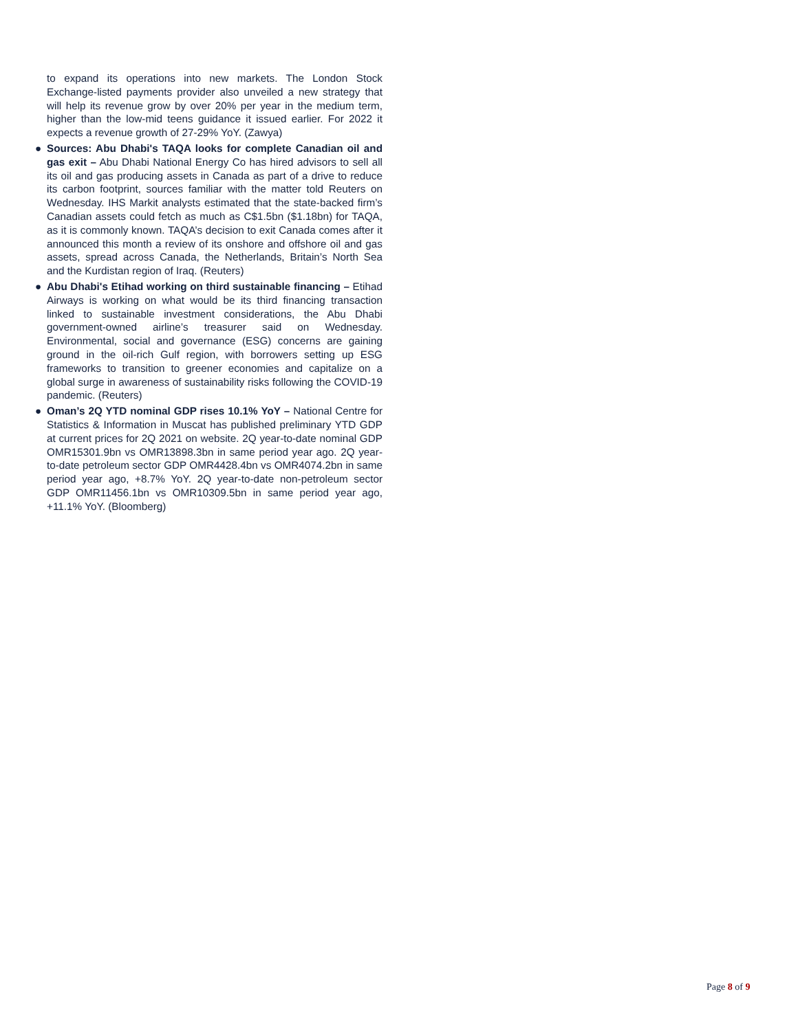to expand its operations into new markets. The London Stock Exchange-listed payments provider also unveiled a new strategy that will help its revenue grow by over 20% per year in the medium term, higher than the low-mid teens guidance it issued earlier. For 2022 it expects a revenue growth of 27-29% YoY. (Zawya)
● Sources: Abu Dhabi's TAQA looks for complete Canadian oil and gas exit – Abu Dhabi National Energy Co has hired advisors to sell all its oil and gas producing assets in Canada as part of a drive to reduce its carbon footprint, sources familiar with the matter told Reuters on Wednesday. IHS Markit analysts estimated that the state-backed firm’s Canadian assets could fetch as much as C$1.5bn ($1.18bn) for TAQA, as it is commonly known. TAQA’s decision to exit Canada comes after it announced this month a review of its onshore and offshore oil and gas assets, spread across Canada, the Netherlands, Britain’s North Sea and the Kurdistan region of Iraq. (Reuters)
● Abu Dhabi's Etihad working on third sustainable financing – Etihad Airways is working on what would be its third financing transaction linked to sustainable investment considerations, the Abu Dhabi government-owned airline’s treasurer said on Wednesday. Environmental, social and governance (ESG) concerns are gaining ground in the oil-rich Gulf region, with borrowers setting up ESG frameworks to transition to greener economies and capitalize on a global surge in awareness of sustainability risks following the COVID-19 pandemic. (Reuters)
● Oman’s 2Q YTD nominal GDP rises 10.1% YoY – National Centre for Statistics & Information in Muscat has published preliminary YTD GDP at current prices for 2Q 2021 on website. 2Q year-to-date nominal GDP OMR15301.9bn vs OMR13898.3bn in same period year ago. 2Q year-to-date petroleum sector GDP OMR4428.4bn vs OMR4074.2bn in same period year ago, +8.7% YoY. 2Q year-to-date non-petroleum sector GDP OMR11456.1bn vs OMR10309.5bn in same period year ago, +11.1% YoY. (Bloomberg)
Page 8 of 9